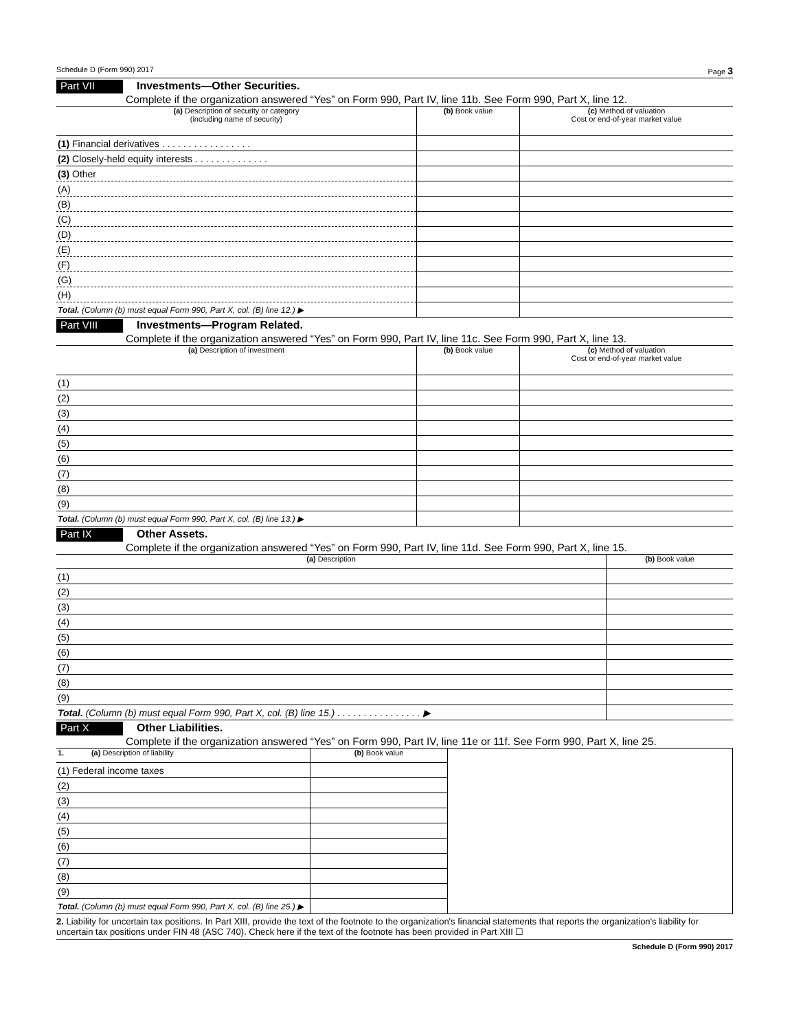Schedule D (Form 990) 2017 Page 3
Part VII
Investments—Other Securities.
Complete if the organization answered “Yes” on Form 990, Part IV, line 11b. See Form 990, Part X, line 12.
| (a) Description of security or category (including name of security) | (b) Book value | (c) Method of valuation Cost or end-of-year market value |
| --- | --- | --- |
| (1) Financial derivatives . . . . . . . . . . . . . . . . . | | |
| (2) Closely-held equity interests . . . . . . . . . . . . . . | | |
| (3) Other | | |
| (A) | | |
| (B) | | |
| (C) | | |
| (D) | | |
| (E) | | |
| (F) | | |
| (G) | | |
| (H) | | |
| Total. (Column (b) must equal Form 990, Part X, col. (B) line 12.) ▶ | | |
Part VIII
Investments—Program Related.
Complete if the organization answered “Yes” on Form 990, Part IV, line 11c. See Form 990, Part X, line 13.
| (a) Description of investment | (b) Book value | (c) Method of valuation Cost or end-of-year market value |
| --- | --- | --- |
| (1) | | |
| (2) | | |
| (3) | | |
| (4) | | |
| (5) | | |
| (6) | | |
| (7) | | |
| (8) | | |
| (9) | | |
| Total. (Column (b) must equal Form 990, Part X, col. (B) line 13.) ▶ | | |
Part IX
Other Assets.
Complete if the organization answered “Yes” on Form 990, Part IV, line 11d. See Form 990, Part X, line 15.
| (a) Description | (b) Book value |
| --- | --- |
| (1) | |
| (2) | |
| (3) | |
| (4) | |
| (5) | |
| (6) | |
| (7) | |
| (8) | |
| (9) | |
| Total. (Column (b) must equal Form 990, Part X, col. (B) line 15.) . . . . . . . . . . . . . . . . ▶ | |
Part X
Other Liabilities.
Complete if the organization answered “Yes” on Form 990, Part IV, line 11e or 11f. See Form 990, Part X, line 25.
| 1. (a) Description of liability | (b) Book value | |
| (1) Federal income taxes | | |
| (2) | | |
| (3) | | |
| (4) | | |
| (5) | | |
| (6) | | |
| (7) | | |
| (8) | | |
| (9) | | |
| Total. (Column (b) must equal Form 990, Part X, col. (B) line 25.) ▶ | | |
2. Liability for uncertain tax positions. In Part XIII, provide the text of the footnote to the organization's financial statements that reports the organization's liability for uncertain tax positions under FIN 48 (ASC 740). Check here if the text of the footnote has been provided in Part XIII ☐
Schedule D (Form 990) 2017